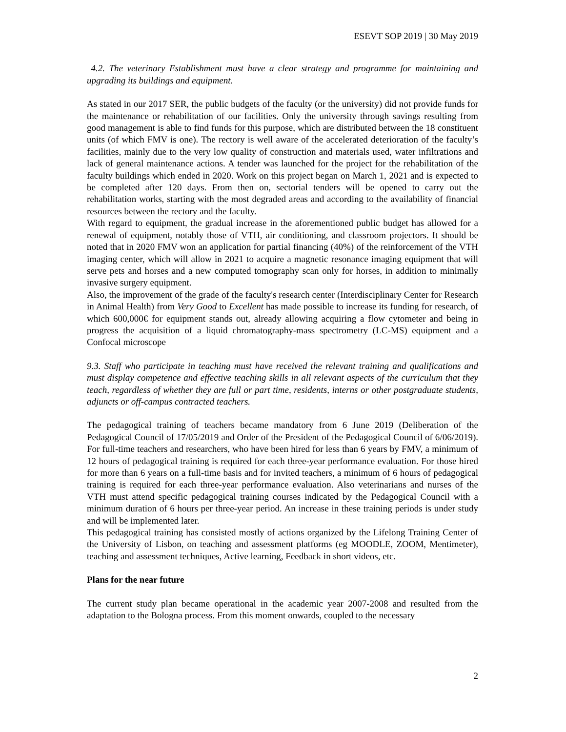ESEVT SOP 2019 | 30 May 2019
4.2. The veterinary Establishment must have a clear strategy and programme for maintaining and upgrading its buildings and equipment.
As stated in our 2017 SER, the public budgets of the faculty (or the university) did not provide funds for the maintenance or rehabilitation of our facilities. Only the university through savings resulting from good management is able to find funds for this purpose, which are distributed between the 18 constituent units (of which FMV is one). The rectory is well aware of the accelerated deterioration of the faculty’s facilities, mainly due to the very low quality of construction and materials used, water infiltrations and lack of general maintenance actions. A tender was launched for the project for the rehabilitation of the faculty buildings which ended in 2020. Work on this project began on March 1, 2021 and is expected to be completed after 120 days. From then on, sectorial tenders will be opened to carry out the rehabilitation works, starting with the most degraded areas and according to the availability of financial resources between the rectory and the faculty.
With regard to equipment, the gradual increase in the aforementioned public budget has allowed for a renewal of equipment, notably those of VTH, air conditioning, and classroom projectors. It should be noted that in 2020 FMV won an application for partial financing (40%) of the reinforcement of the VTH imaging center, which will allow in 2021 to acquire a magnetic resonance imaging equipment that will serve pets and horses and a new computed tomography scan only for horses, in addition to minimally invasive surgery equipment.
Also, the improvement of the grade of the faculty's research center (Interdisciplinary Center for Research in Animal Health) from Very Good to Excellent has made possible to increase its funding for research, of which 600,000€ for equipment stands out, already allowing acquiring a flow cytometer and being in progress the acquisition of a liquid chromatography-mass spectrometry (LC-MS) equipment and a Confocal microscope
9.3. Staff who participate in teaching must have received the relevant training and qualifications and must display competence and effective teaching skills in all relevant aspects of the curriculum that they teach, regardless of whether they are full or part time, residents, interns or other postgraduate students, adjuncts or off-campus contracted teachers.
The pedagogical training of teachers became mandatory from 6 June 2019 (Deliberation of the Pedagogical Council of 17/05/2019 and Order of the President of the Pedagogical Council of 6/06/2019). For full-time teachers and researchers, who have been hired for less than 6 years by FMV, a minimum of 12 hours of pedagogical training is required for each three-year performance evaluation. For those hired for more than 6 years on a full-time basis and for invited teachers, a minimum of 6 hours of pedagogical training is required for each three-year performance evaluation. Also veterinarians and nurses of the VTH must attend specific pedagogical training courses indicated by the Pedagogical Council with a minimum duration of 6 hours per three-year period. An increase in these training periods is under study and will be implemented later.
This pedagogical training has consisted mostly of actions organized by the Lifelong Training Center of the University of Lisbon, on teaching and assessment platforms (eg MOODLE, ZOOM, Mentimeter), teaching and assessment techniques, Active learning, Feedback in short videos, etc.
Plans for the near future
The current study plan became operational in the academic year 2007-2008 and resulted from the adaptation to the Bologna process. From this moment onwards, coupled to the necessary
2